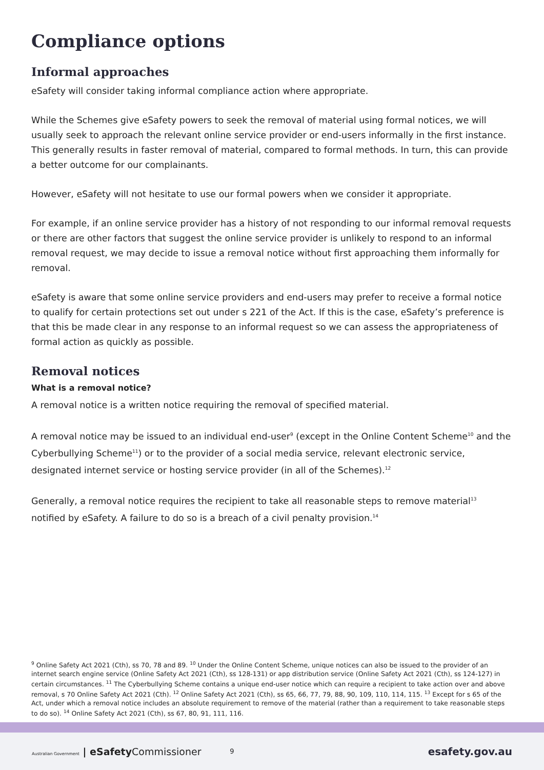Compliance options
Informal approaches
eSafety will consider taking informal compliance action where appropriate.
While the Schemes give eSafety powers to seek the removal of material using formal notices, we will usually seek to approach the relevant online service provider or end-users informally in the first instance. This generally results in faster removal of material, compared to formal methods. In turn, this can provide a better outcome for our complainants.
However, eSafety will not hesitate to use our formal powers when we consider it appropriate.
For example, if an online service provider has a history of not responding to our informal removal requests or there are other factors that suggest the online service provider is unlikely to respond to an informal removal request, we may decide to issue a removal notice without first approaching them informally for removal.
eSafety is aware that some online service providers and end-users may prefer to receive a formal notice to qualify for certain protections set out under s 221 of the Act. If this is the case, eSafety’s preference is that this be made clear in any response to an informal request so we can assess the appropriateness of formal action as quickly as possible.
Removal notices
What is a removal notice?
A removal notice is a written notice requiring the removal of specified material.
A removal notice may be issued to an individual end-user<sup>9</sup> (except in the Online Content Scheme<sup>10</sup> and the Cyberbullying Scheme<sup>11</sup>) or to the provider of a social media service, relevant electronic service, designated internet service or hosting service provider (in all of the Schemes).<sup>12</sup>
Generally, a removal notice requires the recipient to take all reasonable steps to remove material<sup>13</sup> notified by eSafety. A failure to do so is a breach of a civil penalty provision.<sup>14</sup>
<sup>9</sup> Online Safety Act 2021 (Cth), ss 70, 78 and 89. <sup>10</sup> Under the Online Content Scheme, unique notices can also be issued to the provider of an internet search engine service (Online Safety Act 2021 (Cth), ss 128-131) or app distribution service (Online Safety Act 2021 (Cth), ss 124-127) in certain circumstances. <sup>11</sup> The Cyberbullying Scheme contains a unique end-user notice which can require a recipient to take action over and above removal, s 70 Online Safety Act 2021 (Cth). <sup>12</sup> Online Safety Act 2021 (Cth), ss 65, 66, 77, 79, 88, 90, 109, 110, 114, 115. <sup>13</sup> Except for s 65 of the Act, under which a removal notice includes an absolute requirement to remove of the material (rather than a requirement to take reasonable steps to do so). <sup>14</sup> Online Safety Act 2021 (Cth), ss 67, 80, 91, 111, 116.
Australian Government | eSafetyCommissioner
9
esafety.gov.au